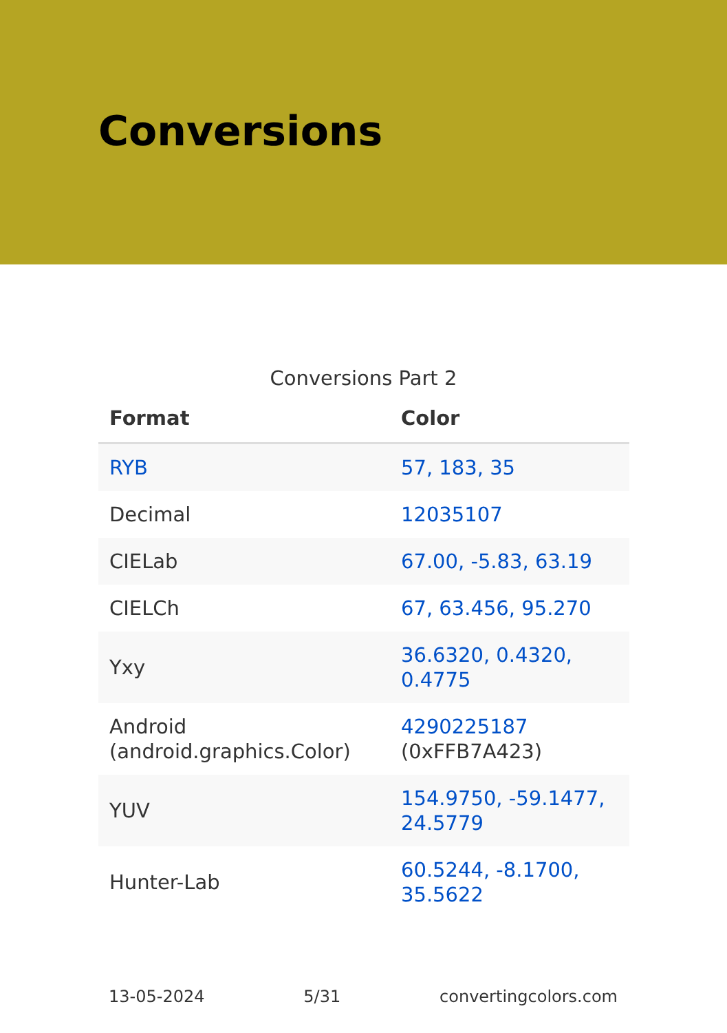Conversions
Conversions Part 2
| Format | Color |
| --- | --- |
| RYB | 57, 183, 35 |
| Decimal | 12035107 |
| CIELab | 67.00, -5.83, 63.19 |
| CIELCh | 67, 63.456, 95.270 |
| Yxy | 36.6320, 0.4320, 0.4775 |
| Android (android.graphics.Color) | 4290225187 (0xFFB7A423) |
| YUV | 154.9750, -59.1477, 24.5779 |
| Hunter-Lab | 60.5244, -8.1700, 35.5622 |
13-05-2024 5/31 convertingcolors.com